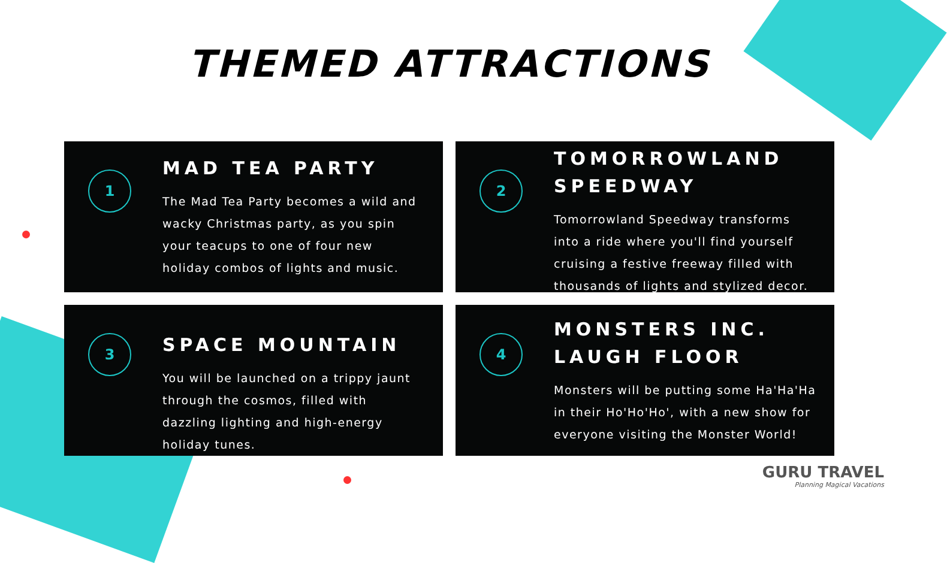THEMED ATTRACTIONS
1
MAD TEA PARTY
The Mad Tea Party becomes a wild and wacky Christmas party, as you spin your teacups to one of four new holiday combos of lights and music.
2
TOMORROWLAND SPEEDWAY
Tomorrowland Speedway transforms into a ride where you'll find yourself cruising a festive freeway filled with thousands of lights and stylized decor.
3
SPACE MOUNTAIN
You will be launched on a trippy jaunt through the cosmos, filled with dazzling lighting and high-energy holiday tunes.
4
MONSTERS INC. LAUGH FLOOR
Monsters will be putting some Ha'Ha'Ha in their Ho'Ho'Ho', with a new show for everyone visiting the Monster World!
GURU TRAVEL
Planning Magical Vacations